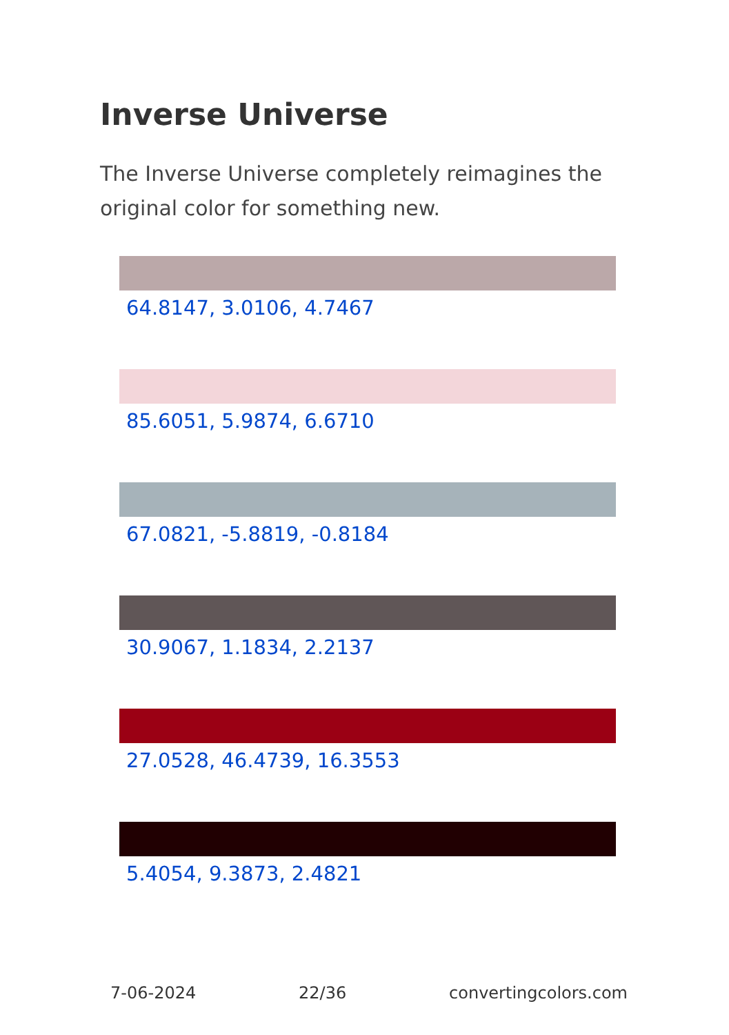Inverse Universe
The Inverse Universe completely reimagines the original color for something new.
64.8147, 3.0106, 4.7467
85.6051, 5.9874, 6.6710
67.0821, -5.8819, -0.8184
30.9067, 1.1834, 2.2137
27.0528, 46.4739, 16.3553
5.4054, 9.3873, 2.4821
7-06-2024 22/36 convertingcolors.com